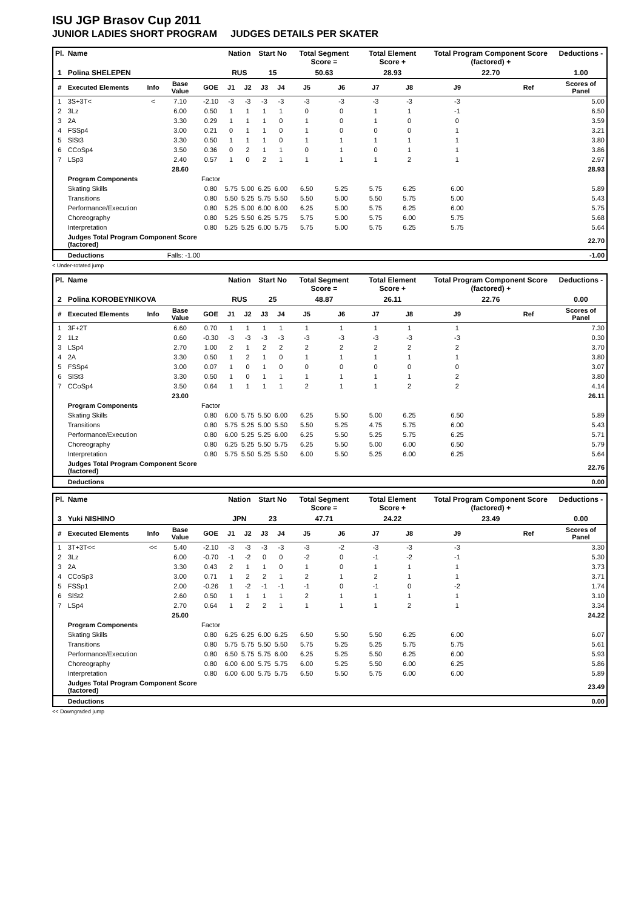ISU JGP Brasov Cup 2011
JUNIOR LADIES SHORT PROGRAM JUDGES DETAILS PER SKATER
| Pl. | Name | | | | Nation | | Start No | | Total Segment Score = | | Total Element Score + | | Total Program Component Score (factored) + | | | Deductions - |
| 1 | Polina SHELEPEN | | | | RUS | | 15 | | 50.63 | | 28.93 | | 22.70 | | | 1.00 |
| # | Executed Elements | Info | Base Value | GOE | J1 | J2 | J3 | J4 | J5 | J6 | J7 | J8 | J9 | | Ref | Scores of Panel |
| 1 | 3S+3T< | < | 7.10 | -2.10 | -3 | -3 | -3 | -3 | -3 | -3 | -3 | -3 | -3 | | | 5.00 |
| 2 | 3Lz | | 6.00 | 0.50 | 1 | 1 | 1 | 1 | 0 | 0 | 1 | 1 | -1 | | | 6.50 |
| 3 | 2A | | 3.30 | 0.29 | 1 | 1 | 1 | 0 | 1 | 0 | 1 | 0 | 0 | | | 3.59 |
| 4 | FSSp4 | | 3.00 | 0.21 | 0 | 1 | 1 | 0 | 1 | 0 | 0 | 0 | 1 | | | 3.21 |
| 5 | SlSt3 | | 3.30 | 0.50 | 1 | 1 | 1 | 0 | 1 | 1 | 1 | 1 | 1 | | | 3.80 |
| 6 | CCoSp4 | | 3.50 | 0.36 | 0 | 2 | 1 | 1 | 0 | 1 | 0 | 1 | 1 | | | 3.86 |
| 7 | LSp3 | | 2.40 | 0.57 | 1 | 0 | 2 | 1 | 1 | 1 | 1 | 2 | 1 | | | 2.97 |
| | | | 28.60 | | | | | | | | | | | | | 28.93 |
| | Program Components | | | Factor | | | | | | | | | | | | |
| | Skating Skills | | | 0.80 | 5.75 | 5.00 | 6.25 | 6.00 | 6.50 | 5.25 | 5.75 | 6.25 | 6.00 | | | 5.89 |
| | Transitions | | | 0.80 | 5.50 | 5.25 | 5.75 | 5.50 | 5.50 | 5.00 | 5.50 | 5.75 | 5.00 | | | 5.43 |
| | Performance/Execution | | | 0.80 | 5.25 | 5.00 | 6.00 | 6.00 | 6.25 | 5.00 | 5.75 | 6.25 | 6.00 | | | 5.75 |
| | Choreography | | | 0.80 | 5.25 | 5.50 | 6.25 | 5.75 | 5.75 | 5.00 | 5.75 | 6.00 | 5.75 | | | 5.68 |
| | Interpretation | | | 0.80 | 5.25 | 5.25 | 6.00 | 5.75 | 5.75 | 5.00 | 5.75 | 6.25 | 5.75 | | | 5.64 |
| | Judges Total Program Component Score (factored) | | | | | | | | | | | | | | | 22.70 |
| | Deductions | Falls: -1.00 | | | | | | | | | | | | | | -1.00 |
< Under-rotated jump
| Pl. | Name | | | | Nation | | Start No | | Total Segment Score = | | Total Element Score + | | Total Program Component Score (factored) + | | | Deductions - |
| 2 | Polina KOROBEYNIKOVA | | | | RUS | | 25 | | 48.87 | | 26.11 | | 22.76 | | | 0.00 |
| # | Executed Elements | Info | Base Value | GOE | J1 | J2 | J3 | J4 | J5 | J6 | J7 | J8 | J9 | | Ref | Scores of Panel |
| 1 | 3F+2T | | 6.60 | 0.70 | 1 | 1 | 1 | 1 | 1 | 1 | 1 | 1 | 1 | | | 7.30 |
| 2 | 1Lz | | 0.60 | -0.30 | -3 | -3 | -3 | -3 | -3 | -3 | -3 | -3 | -3 | | | 0.30 |
| 3 | LSp4 | | 2.70 | 1.00 | 2 | 1 | 2 | 2 | 2 | 2 | 2 | 2 | 2 | | | 3.70 |
| 4 | 2A | | 3.30 | 0.50 | 1 | 2 | 1 | 0 | 1 | 1 | 1 | 1 | 1 | | | 3.80 |
| 5 | FSSp4 | | 3.00 | 0.07 | 1 | 0 | 1 | 0 | 0 | 0 | 0 | 0 | 0 | | | 3.07 |
| 6 | SlSt3 | | 3.30 | 0.50 | 1 | 0 | 1 | 1 | 1 | 1 | 1 | 1 | 2 | | | 3.80 |
| 7 | CCoSp4 | | 3.50 | 0.64 | 1 | 1 | 1 | 1 | 2 | 1 | 1 | 2 | 2 | | | 4.14 |
| | | | 23.00 | | | | | | | | | | | | | 26.11 |
| | Program Components | | | Factor | | | | | | | | | | | | |
| | Skating Skills | | | 0.80 | 6.00 | 5.75 | 5.50 | 6.00 | 6.25 | 5.50 | 5.00 | 6.25 | 6.50 | | | 5.89 |
| | Transitions | | | 0.80 | 5.75 | 5.25 | 5.00 | 5.50 | 5.50 | 5.25 | 4.75 | 5.75 | 6.00 | | | 5.43 |
| | Performance/Execution | | | 0.80 | 6.00 | 5.25 | 5.25 | 6.00 | 6.25 | 5.50 | 5.25 | 5.75 | 6.25 | | | 5.71 |
| | Choreography | | | 0.80 | 6.25 | 5.25 | 5.50 | 5.75 | 6.25 | 5.50 | 5.00 | 6.00 | 6.50 | | | 5.79 |
| | Interpretation | | | 0.80 | 5.75 | 5.50 | 5.25 | 5.50 | 6.00 | 5.50 | 5.25 | 6.00 | 6.25 | | | 5.64 |
| | Judges Total Program Component Score (factored) | | | | | | | | | | | | | | | 22.76 |
| | Deductions | | | | | | | | | | | | | | | 0.00 |
| Pl. | Name | | | | Nation | | Start No | | Total Segment Score = | | Total Element Score + | | Total Program Component Score (factored) + | | | Deductions - |
| 3 | Yuki NISHINO | | | | JPN | | 23 | | 47.71 | | 24.22 | | 23.49 | | | 0.00 |
| # | Executed Elements | Info | Base Value | GOE | J1 | J2 | J3 | J4 | J5 | J6 | J7 | J8 | J9 | | Ref | Scores of Panel |
| 1 | 3T+3T<< | << | 5.40 | -2.10 | -3 | -3 | -3 | -3 | -3 | -2 | -3 | -3 | -3 | | | 3.30 |
| 2 | 3Lz | | 6.00 | -0.70 | -1 | -2 | 0 | 0 | -2 | 0 | -1 | -2 | -1 | | | 5.30 |
| 3 | 2A | | 3.30 | 0.43 | 2 | 1 | 1 | 0 | 1 | 0 | 1 | 1 | 1 | | | 3.73 |
| 4 | CCoSp3 | | 3.00 | 0.71 | 1 | 2 | 2 | 1 | 2 | 1 | 2 | 1 | 1 | | | 3.71 |
| 5 | FSSp1 | | 2.00 | -0.26 | 1 | -2 | -1 | -1 | -1 | 0 | -1 | 0 | -2 | | | 1.74 |
| 6 | SlSt2 | | 2.60 | 0.50 | 1 | 1 | 1 | 1 | 2 | 1 | 1 | 1 | 1 | | | 3.10 |
| 7 | LSp4 | | 2.70 | 0.64 | 1 | 2 | 2 | 1 | 1 | 1 | 1 | 2 | 1 | | | 3.34 |
| | | | 25.00 | | | | | | | | | | | | | 24.22 |
| | Program Components | | | Factor | | | | | | | | | | | | |
| | Skating Skills | | | 0.80 | 6.25 | 6.25 | 6.00 | 6.25 | 6.50 | 5.50 | 5.50 | 6.25 | 6.00 | | | 6.07 |
| | Transitions | | | 0.80 | 5.75 | 5.75 | 5.50 | 5.50 | 5.75 | 5.25 | 5.25 | 5.75 | 5.75 | | | 5.61 |
| | Performance/Execution | | | 0.80 | 6.50 | 5.75 | 5.75 | 6.00 | 6.25 | 5.25 | 5.50 | 6.25 | 6.00 | | | 5.93 |
| | Choreography | | | 0.80 | 6.00 | 6.00 | 5.75 | 5.75 | 6.00 | 5.25 | 5.50 | 6.00 | 6.25 | | | 5.86 |
| | Interpretation | | | 0.80 | 6.00 | 6.00 | 5.75 | 5.75 | 6.50 | 5.50 | 5.75 | 6.00 | 6.00 | | | 5.89 |
| | Judges Total Program Component Score (factored) | | | | | | | | | | | | | | | 23.49 |
| | Deductions | | | | | | | | | | | | | | | 0.00 |
<< Downgraded jump